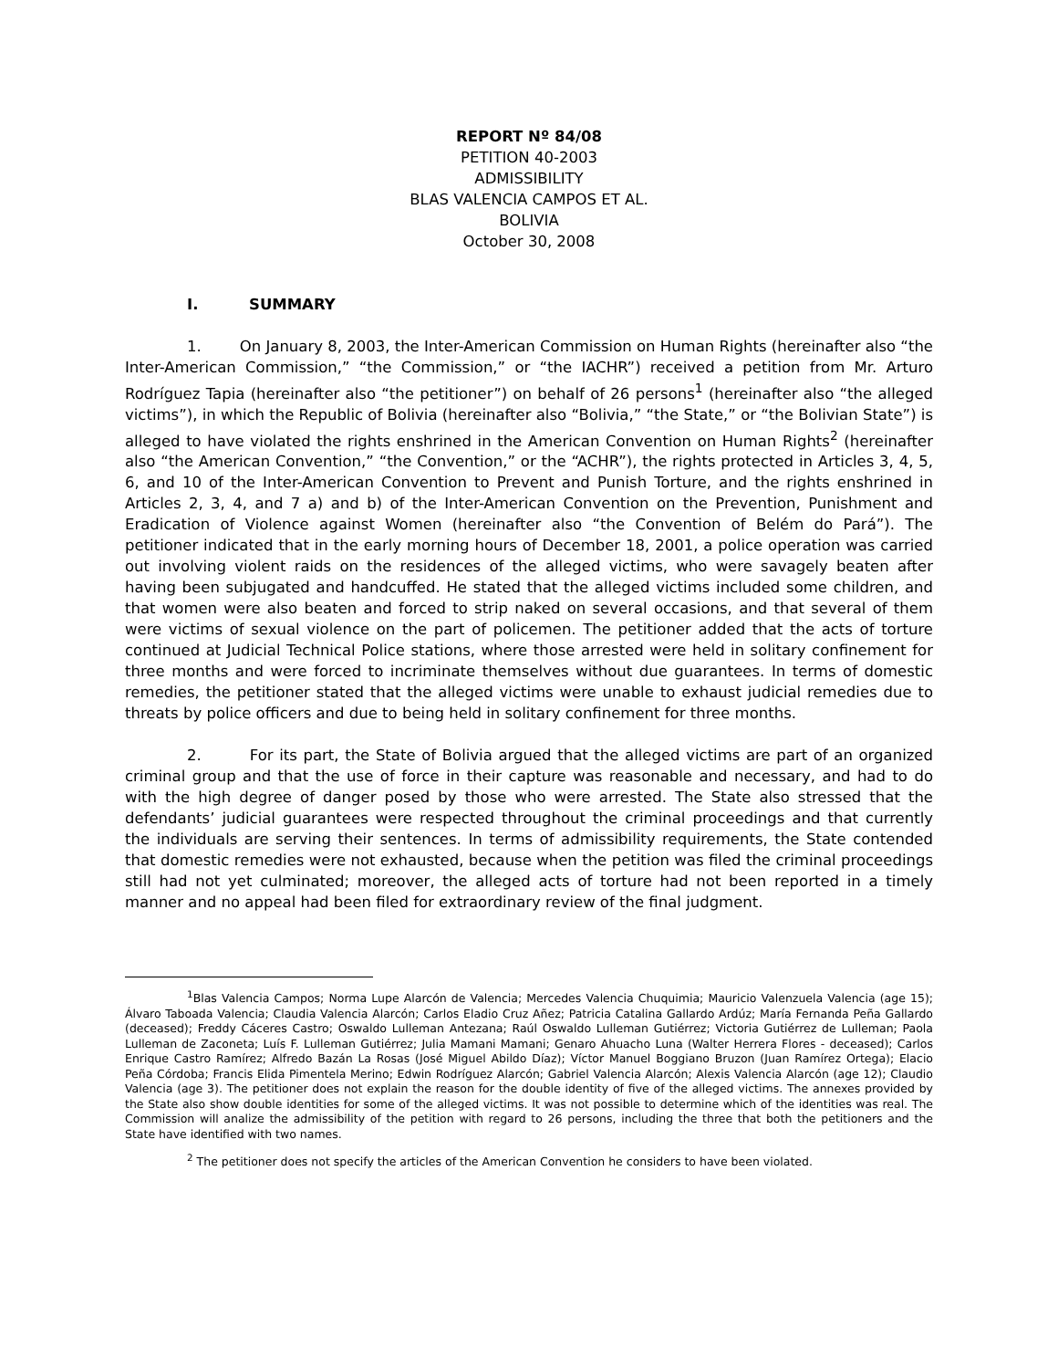REPORT Nº 84/08
PETITION 40-2003
ADMISSIBILITY
BLAS VALENCIA CAMPOS ET AL.
BOLIVIA
October 30, 2008
I. SUMMARY
1. On January 8, 2003, the Inter-American Commission on Human Rights (hereinafter also “the Inter-American Commission,” “the Commission,” or “the IACHR”) received a petition from Mr. Arturo Rodríguez Tapia (hereinafter also “the petitioner”) on behalf of 26 persons<sup>1</sup> (hereinafter also “the alleged victims”), in which the Republic of Bolivia (hereinafter also “Bolivia,” “the State,” or “the Bolivian State”) is alleged to have violated the rights enshrined in the American Convention on Human Rights<sup>2</sup> (hereinafter also “the American Convention,” “the Convention,” or the “ACHR”), the rights protected in Articles 3, 4, 5, 6, and 10 of the Inter-American Convention to Prevent and Punish Torture, and the rights enshrined in Articles 2, 3, 4, and 7 a) and b) of the Inter-American Convention on the Prevention, Punishment and Eradication of Violence against Women (hereinafter also “the Convention of Belém do Pará”). The petitioner indicated that in the early morning hours of December 18, 2001, a police operation was carried out involving violent raids on the residences of the alleged victims, who were savagely beaten after having been subjugated and handcuffed. He stated that the alleged victims included some children, and that women were also beaten and forced to strip naked on several occasions, and that several of them were victims of sexual violence on the part of policemen. The petitioner added that the acts of torture continued at Judicial Technical Police stations, where those arrested were held in solitary confinement for three months and were forced to incriminate themselves without due guarantees. In terms of domestic remedies, the petitioner stated that the alleged victims were unable to exhaust judicial remedies due to threats by police officers and due to being held in solitary confinement for three months.
2. For its part, the State of Bolivia argued that the alleged victims are part of an organized criminal group and that the use of force in their capture was reasonable and necessary, and had to do with the high degree of danger posed by those who were arrested. The State also stressed that the defendants’ judicial guarantees were respected throughout the criminal proceedings and that currently the individuals are serving their sentences. In terms of admissibility requirements, the State contended that domestic remedies were not exhausted, because when the petition was filed the criminal proceedings still had not yet culminated; moreover, the alleged acts of torture had not been reported in a timely manner and no appeal had been filed for extraordinary review of the final judgment.
<sup>1</sup> Blas Valencia Campos; Norma Lupe Alarcón de Valencia; Mercedes Valencia Chuquimia; Mauricio Valenzuela Valencia (age 15); Álvaro Taboada Valencia; Claudia Valencia Alarcón; Carlos Eladio Cruz Añez; Patricia Catalina Gallardo Ardúz; María Fernanda Peña Gallardo (deceased); Freddy Cáceres Castro; Oswaldo Lulleman Antezana; Raúl Oswaldo Lulleman Gutiérrez; Victoria Gutiérrez de Lulleman; Paola Lulleman de Zaconeta; Luís F. Lulleman Gutiérrez; Julia Mamani Mamani; Genaro Ahuacho Luna (Walter Herrera Flores - deceased); Carlos Enrique Castro Ramírez; Alfredo Bazán La Rosas (José Miguel Abildo Díaz); Víctor Manuel Boggiano Bruzon (Juan Ramírez Ortega); Elacio Peña Córdoba; Francis Elida Pimentela Merino; Edwin Rodríguez Alarcón; Gabriel Valencia Alarcón; Alexis Valencia Alarcón (age 12); Claudio Valencia (age 3). The petitioner does not explain the reason for the double identity of five of the alleged victims. The annexes provided by the State also show double identities for some of the alleged victims. It was not possible to determine which of the identities was real. The Commission will analize the admissibility of the petition with regard to 26 persons, including the three that both the petitioners and the State have identified with two names.
<sup>2</sup> The petitioner does not specify the articles of the American Convention he considers to have been violated.